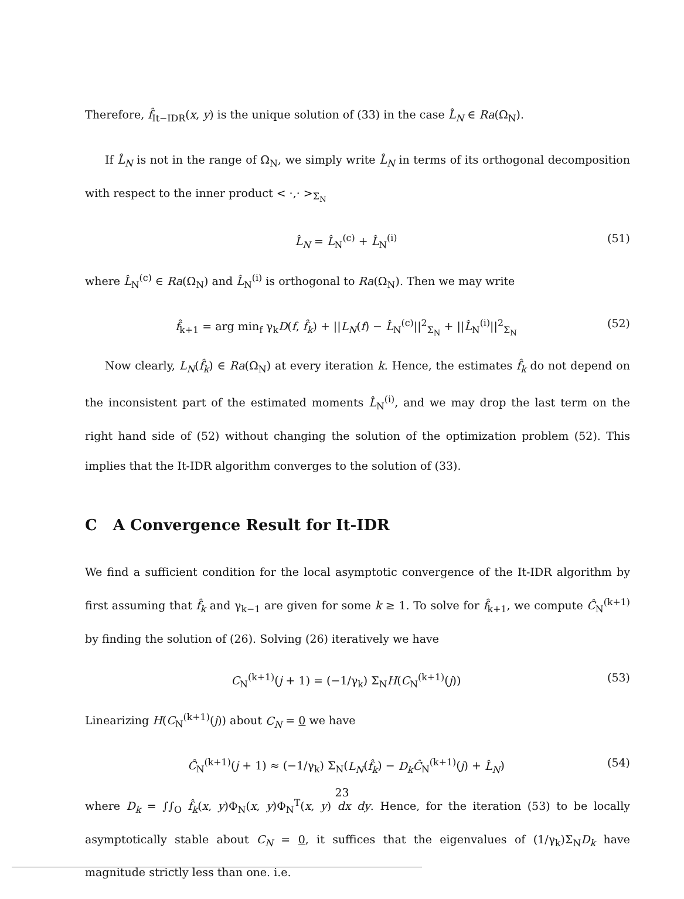Therefore, f̂<sub>It−IDR</sub>(x, y) is the unique solution of (33) in the case L̂<sub>N</sub> ∈ Ra(Ω<sub>N</sub>).
If L̂<sub>N</sub> is not in the range of Ω<sub>N</sub>, we simply write L̂<sub>N</sub> in terms of its orthogonal decomposition with respect to the inner product < ·,· ><sub>Σ<sub>N</sub></sub>
L̂<sub>N</sub> = L̂<sub>N</sub><sup>(c)</sup> + L̂<sub>N</sub><sup>(i)</sup> (51)
where L̂<sub>N</sub><sup>(c)</sup> ∈ Ra(Ω<sub>N</sub>) and L̂<sub>N</sub><sup>(i)</sup> is orthogonal to Ra(Ω<sub>N</sub>). Then we may write
f̂<sub>k+1</sub> = arg min<sub>f</sub> γ<sub>k</sub>D(f, f̂<sub>k</sub>) + ||L<sub>N</sub>(f) − L̂<sub>N</sub><sup>(c)</sup>||<sup>2</sup><sub>Σ<sub>N</sub></sub> + ||L̂<sub>N</sub><sup>(i)</sup>||<sup>2</sup><sub>Σ<sub>N</sub></sub> (52)
Now clearly, L<sub>N</sub>(f̂<sub>k</sub>) ∈ Ra(Ω<sub>N</sub>) at every iteration k. Hence, the estimates f̂<sub>k</sub> do not depend on the inconsistent part of the estimated moments L̂<sub>N</sub><sup>(i)</sup>, and we may drop the last term on the right hand side of (52) without changing the solution of the optimization problem (52). This implies that the It-IDR algorithm converges to the solution of (33).
C A Convergence Result for It-IDR
We find a sufficient condition for the local asymptotic convergence of the It-IDR algorithm by first assuming that f̂<sub>k</sub> and γ<sub>k−1</sub> are given for some k ≥ 1. To solve for f̂<sub>k+1</sub>, we compute Ĉ<sub>N</sub><sup>(k+1)</sup> by finding the solution of (26). Solving (26) iteratively we have
C<sub>N</sub><sup>(k+1)</sup>(j + 1) = (−1/γ<sub>k</sub>) Σ<sub>N</sub>H(C<sub>N</sub><sup>(k+1)</sup>(j)) (53)
Linearizing H(C<sub>N</sub><sup>(k+1)</sup>(j)) about C<sub>N</sub> = 0 we have
Ĉ<sub>N</sub><sup>(k+1)</sup>(j + 1) ≈ (−1/γ<sub>k</sub>) Σ<sub>N</sub>(L<sub>N</sub>(f̂<sub>k</sub>) − D<sub>k</sub>Ĉ<sub>N</sub><sup>(k+1)</sup>(j) + L̂<sub>N</sub>) (54)
where D<sub>k</sub> = ∫∫<sub>O</sub> f̂<sub>k</sub>(x, y)Φ<sub>N</sub>(x, y)Φ<sub>N</sub><sup>T</sup>(x, y) dx dy. Hence, for the iteration (53) to be locally asymptotically stable about C<sub>N</sub> = 0, it suffices that the eigenvalues of (1/γ<sub>k</sub>)Σ<sub>N</sub>D<sub>k</sub> have magnitude strictly less than one. i.e.
23